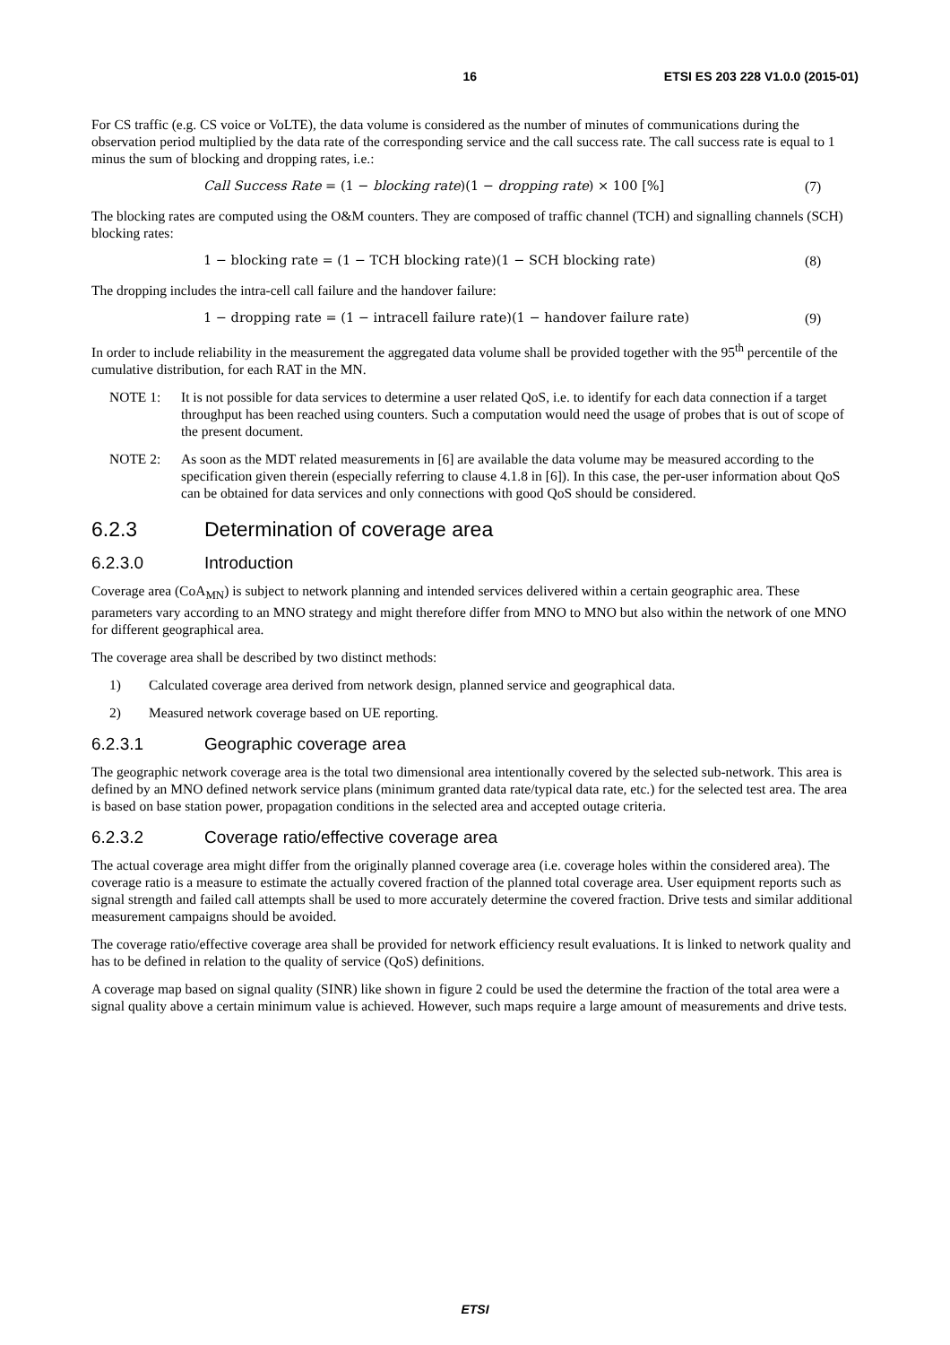16 ETSI ES 203 228 V1.0.0 (2015-01)
For CS traffic (e.g. CS voice or VoLTE), the data volume is considered as the number of minutes of communications during the observation period multiplied by the data rate of the corresponding service and the call success rate. The call success rate is equal to 1 minus the sum of blocking and dropping rates, i.e.:
Call Success Rate = (1 − blocking rate)(1 − dropping rate) × 100 [%] (7)
The blocking rates are computed using the O&M counters. They are composed of traffic channel (TCH) and signalling channels (SCH) blocking rates:
1 − blocking rate = (1 − TCH blocking rate)(1 − SCH blocking rate) (8)
The dropping includes the intra-cell call failure and the handover failure:
1 − dropping rate = (1 − intracell failure rate)(1 − handover failure rate) (9)
In order to include reliability in the measurement the aggregated data volume shall be provided together with the 95<sup>th</sup> percentile of the cumulative distribution, for each RAT in the MN.
NOTE 1: It is not possible for data services to determine a user related QoS, i.e. to identify for each data connection if a target throughput has been reached using counters. Such a computation would need the usage of probes that is out of scope of the present document.
NOTE 2: As soon as the MDT related measurements in [6] are available the data volume may be measured according to the specification given therein (especially referring to clause 4.1.8 in [6]). In this case, the per-user information about QoS can be obtained for data services and only connections with good QoS should be considered.
6.2.3 Determination of coverage area
6.2.3.0 Introduction
Coverage area (CoA<sub>MN</sub>) is subject to network planning and intended services delivered within a certain geographic area. These parameters vary according to an MNO strategy and might therefore differ from MNO to MNO but also within the network of one MNO for different geographical area.
The coverage area shall be described by two distinct methods:
1) Calculated coverage area derived from network design, planned service and geographical data.
2) Measured network coverage based on UE reporting.
6.2.3.1 Geographic coverage area
The geographic network coverage area is the total two dimensional area intentionally covered by the selected sub-network. This area is defined by an MNO defined network service plans (minimum granted data rate/typical data rate, etc.) for the selected test area. The area is based on base station power, propagation conditions in the selected area and accepted outage criteria.
6.2.3.2 Coverage ratio/effective coverage area
The actual coverage area might differ from the originally planned coverage area (i.e. coverage holes within the considered area). The coverage ratio is a measure to estimate the actually covered fraction of the planned total coverage area. User equipment reports such as signal strength and failed call attempts shall be used to more accurately determine the covered fraction. Drive tests and similar additional measurement campaigns should be avoided.
The coverage ratio/effective coverage area shall be provided for network efficiency result evaluations. It is linked to network quality and has to be defined in relation to the quality of service (QoS) definitions.
A coverage map based on signal quality (SINR) like shown in figure 2 could be used the determine the fraction of the total area were a signal quality above a certain minimum value is achieved. However, such maps require a large amount of measurements and drive tests.
ETSI